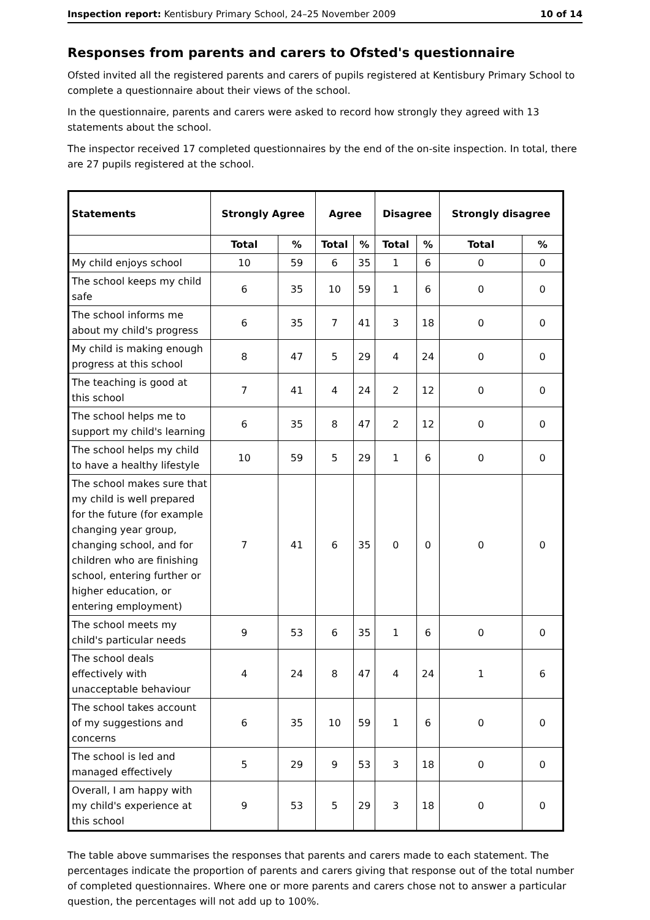Inspection report: Kentisbury Primary School, 24–25 November 2009 10 of 14
Responses from parents and carers to Ofsted's questionnaire
Ofsted invited all the registered parents and carers of pupils registered at Kentisbury Primary School to complete a questionnaire about their views of the school.
In the questionnaire, parents and carers were asked to record how strongly they agreed with 13 statements about the school.
The inspector received 17 completed questionnaires by the end of the on-site inspection. In total, there are 27 pupils registered at the school.
| Statements | Strongly Agree | | Agree | | Disagree | | Strongly disagree | |
| --- | --- | --- | --- | --- | --- | --- | --- | --- |
| | Total | % | Total | % | Total | % | Total | % |
| My child enjoys school | 10 | 59 | 6 | 35 | 1 | 6 | 0 | 0 |
| The school keeps my child safe | 6 | 35 | 10 | 59 | 1 | 6 | 0 | 0 |
| The school informs me about my child's progress | 6 | 35 | 7 | 41 | 3 | 18 | 0 | 0 |
| My child is making enough progress at this school | 8 | 47 | 5 | 29 | 4 | 24 | 0 | 0 |
| The teaching is good at this school | 7 | 41 | 4 | 24 | 2 | 12 | 0 | 0 |
| The school helps me to support my child's learning | 6 | 35 | 8 | 47 | 2 | 12 | 0 | 0 |
| The school helps my child to have a healthy lifestyle | 10 | 59 | 5 | 29 | 1 | 6 | 0 | 0 |
| The school makes sure that my child is well prepared for the future (for example changing year group, changing school, and for children who are finishing school, entering further or higher education, or entering employment) | 7 | 41 | 6 | 35 | 0 | 0 | 0 | 0 |
| The school meets my child's particular needs | 9 | 53 | 6 | 35 | 1 | 6 | 0 | 0 |
| The school deals effectively with unacceptable behaviour | 4 | 24 | 8 | 47 | 4 | 24 | 1 | 6 |
| The school takes account of my suggestions and concerns | 6 | 35 | 10 | 59 | 1 | 6 | 0 | 0 |
| The school is led and managed effectively | 5 | 29 | 9 | 53 | 3 | 18 | 0 | 0 |
| Overall, I am happy with my child's experience at this school | 9 | 53 | 5 | 29 | 3 | 18 | 0 | 0 |
The table above summarises the responses that parents and carers made to each statement. The percentages indicate the proportion of parents and carers giving that response out of the total number of completed questionnaires. Where one or more parents and carers chose not to answer a particular question, the percentages will not add up to 100%.